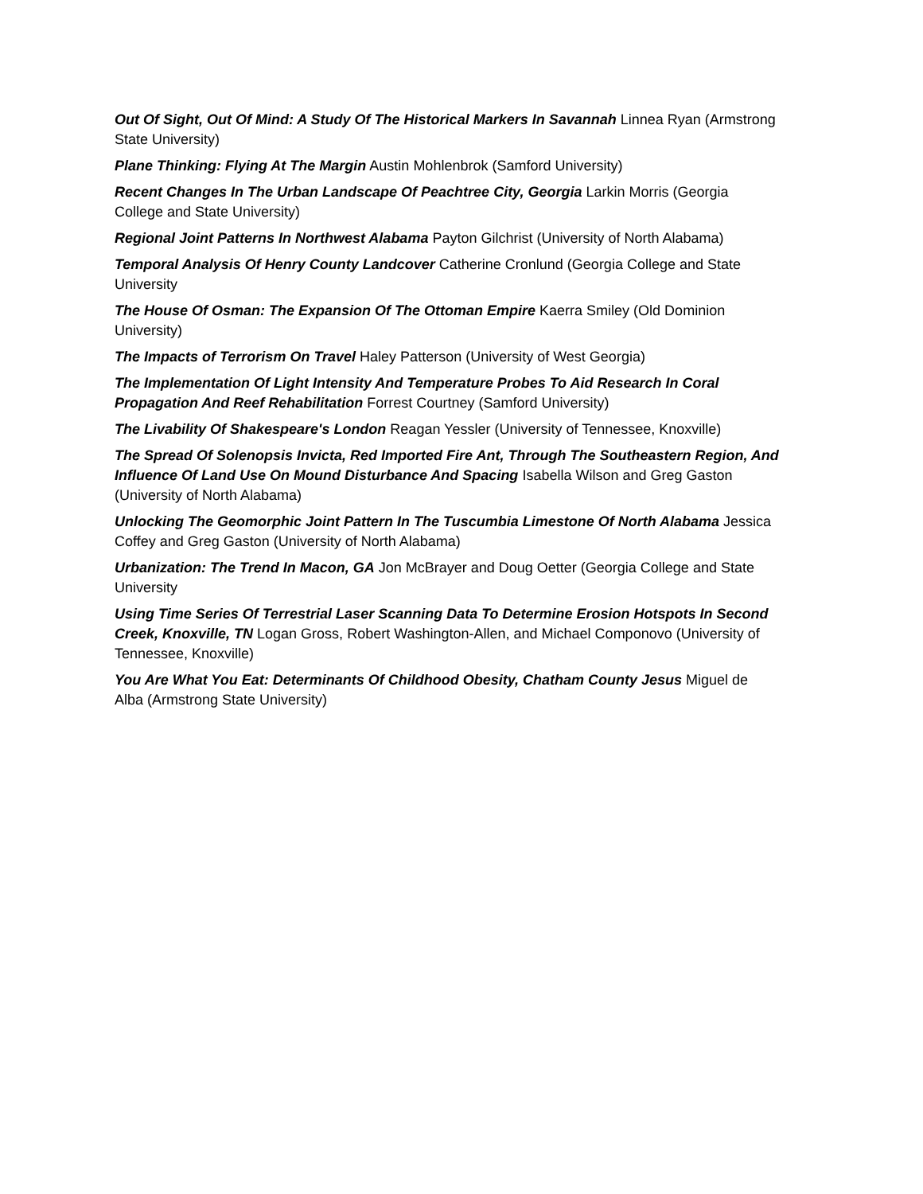Out Of Sight, Out Of Mind: A Study Of The Historical Markers In Savannah Linnea Ryan (Armstrong State University)
Plane Thinking: Flying At The Margin Austin Mohlenbrok (Samford University)
Recent Changes In The Urban Landscape Of Peachtree City, Georgia Larkin Morris (Georgia College and State University)
Regional Joint Patterns In Northwest Alabama Payton Gilchrist (University of North Alabama)
Temporal Analysis Of Henry County Landcover Catherine Cronlund (Georgia College and State University
The House Of Osman: The Expansion Of The Ottoman Empire Kaerra Smiley (Old Dominion University)
The Impacts of Terrorism On Travel Haley Patterson (University of West Georgia)
The Implementation Of Light Intensity And Temperature Probes To Aid Research In Coral Propagation And Reef Rehabilitation Forrest Courtney (Samford University)
The Livability Of Shakespeare's London Reagan Yessler (University of Tennessee, Knoxville)
The Spread Of Solenopsis Invicta, Red Imported Fire Ant, Through The Southeastern Region, And Influence Of Land Use On Mound Disturbance And Spacing Isabella Wilson and Greg Gaston (University of North Alabama)
Unlocking The Geomorphic Joint Pattern In The Tuscumbia Limestone Of North Alabama Jessica Coffey and Greg Gaston (University of North Alabama)
Urbanization: The Trend In Macon, GA Jon McBrayer and Doug Oetter (Georgia College and State University
Using Time Series Of Terrestrial Laser Scanning Data To Determine Erosion Hotspots In Second Creek, Knoxville, TN Logan Gross, Robert Washington-Allen, and Michael Componovo (University of Tennessee, Knoxville)
You Are What You Eat: Determinants Of Childhood Obesity, Chatham County Jesus Miguel de Alba (Armstrong State University)